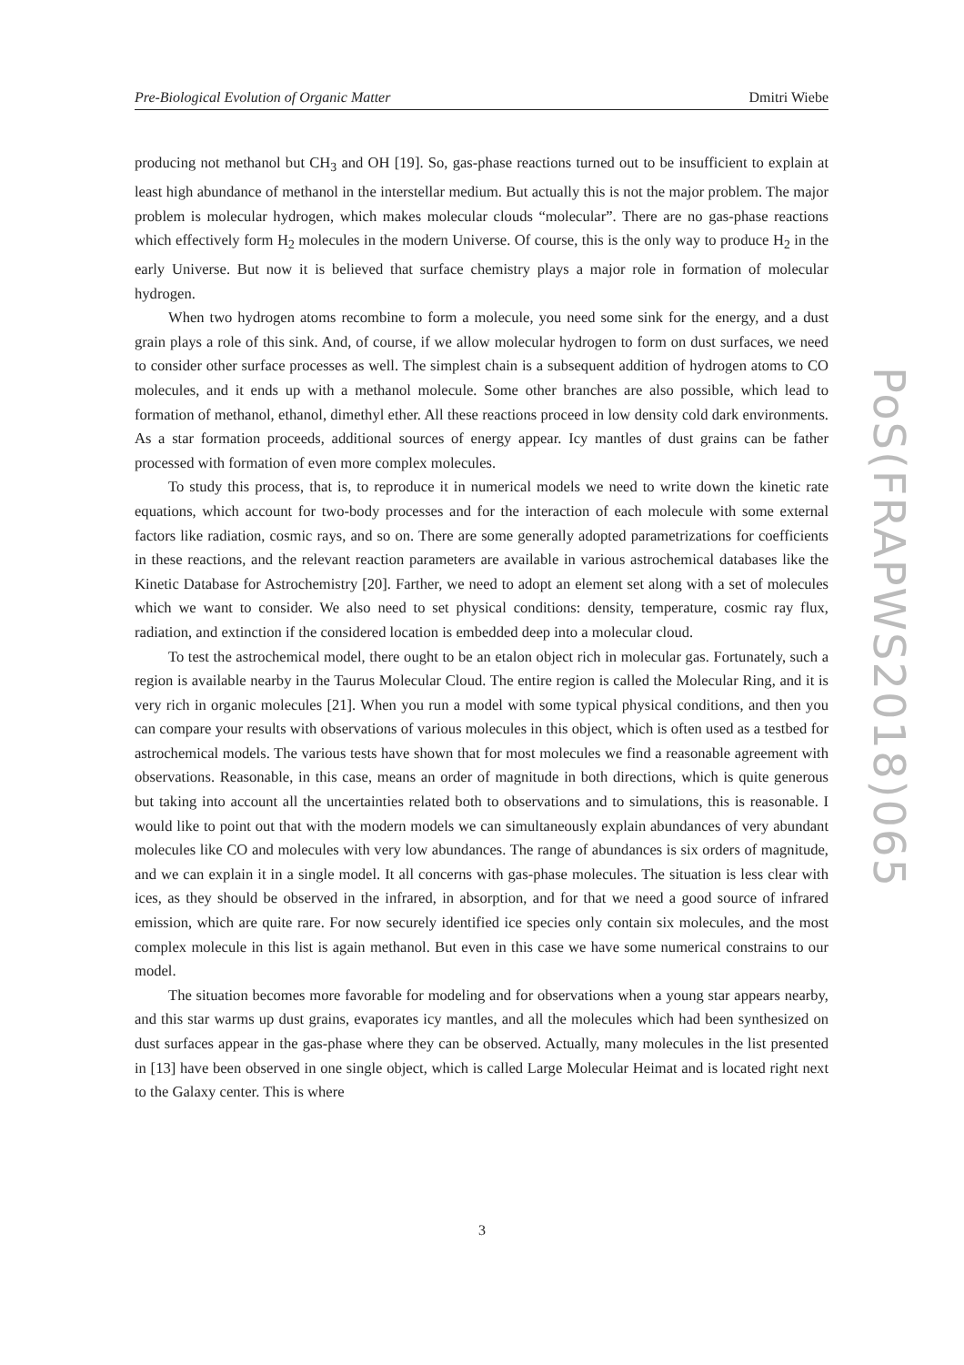Pre-Biological Evolution of Organic Matter Dmitri Wiebe
producing not methanol but CH<sub>3</sub> and OH [19]. So, gas-phase reactions turned out to be insufficient to explain at least high abundance of methanol in the interstellar medium. But actually this is not the major problem. The major problem is molecular hydrogen, which makes molecular clouds “molecular”. There are no gas-phase reactions which effectively form H<sub>2</sub> molecules in the modern Universe. Of course, this is the only way to produce H<sub>2</sub> in the early Universe. But now it is believed that surface chemistry plays a major role in formation of molecular hydrogen.
When two hydrogen atoms recombine to form a molecule, you need some sink for the energy, and a dust grain plays a role of this sink. And, of course, if we allow molecular hydrogen to form on dust surfaces, we need to consider other surface processes as well. The simplest chain is a subsequent addition of hydrogen atoms to CO molecules, and it ends up with a methanol molecule. Some other branches are also possible, which lead to formation of methanol, ethanol, dimethyl ether. All these reactions proceed in low density cold dark environments. As a star formation proceeds, additional sources of energy appear. Icy mantles of dust grains can be father processed with formation of even more complex molecules.
To study this process, that is, to reproduce it in numerical models we need to write down the kinetic rate equations, which account for two-body processes and for the interaction of each molecule with some external factors like radiation, cosmic rays, and so on. There are some generally adopted parametrizations for coefficients in these reactions, and the relevant reaction parameters are available in various astrochemical databases like the Kinetic Database for Astrochemistry [20]. Farther, we need to adopt an element set along with a set of molecules which we want to consider. We also need to set physical conditions: density, temperature, cosmic ray flux, radiation, and extinction if the considered location is embedded deep into a molecular cloud.
To test the astrochemical model, there ought to be an etalon object rich in molecular gas. Fortunately, such a region is available nearby in the Taurus Molecular Cloud. The entire region is called the Molecular Ring, and it is very rich in organic molecules [21]. When you run a model with some typical physical conditions, and then you can compare your results with observations of various molecules in this object, which is often used as a testbed for astrochemical models. The various tests have shown that for most molecules we find a reasonable agreement with observations. Reasonable, in this case, means an order of magnitude in both directions, which is quite generous but taking into account all the uncertainties related both to observations and to simulations, this is reasonable. I would like to point out that with the modern models we can simultaneously explain abundances of very abundant molecules like CO and molecules with very low abundances. The range of abundances is six orders of magnitude, and we can explain it in a single model. It all concerns with gas-phase molecules. The situation is less clear with ices, as they should be observed in the infrared, in absorption, and for that we need a good source of infrared emission, which are quite rare. For now securely identified ice species only contain six molecules, and the most complex molecule in this list is again methanol. But even in this case we have some numerical constrains to our model.
The situation becomes more favorable for modeling and for observations when a young star appears nearby, and this star warms up dust grains, evaporates icy mantles, and all the molecules which had been synthesized on dust surfaces appear in the gas-phase where they can be observed. Actually, many molecules in the list presented in [13] have been observed in one single object, which is called Large Molecular Heimat and is located right next to the Galaxy center. This is where
PoS(FRAPWS2018)065
3